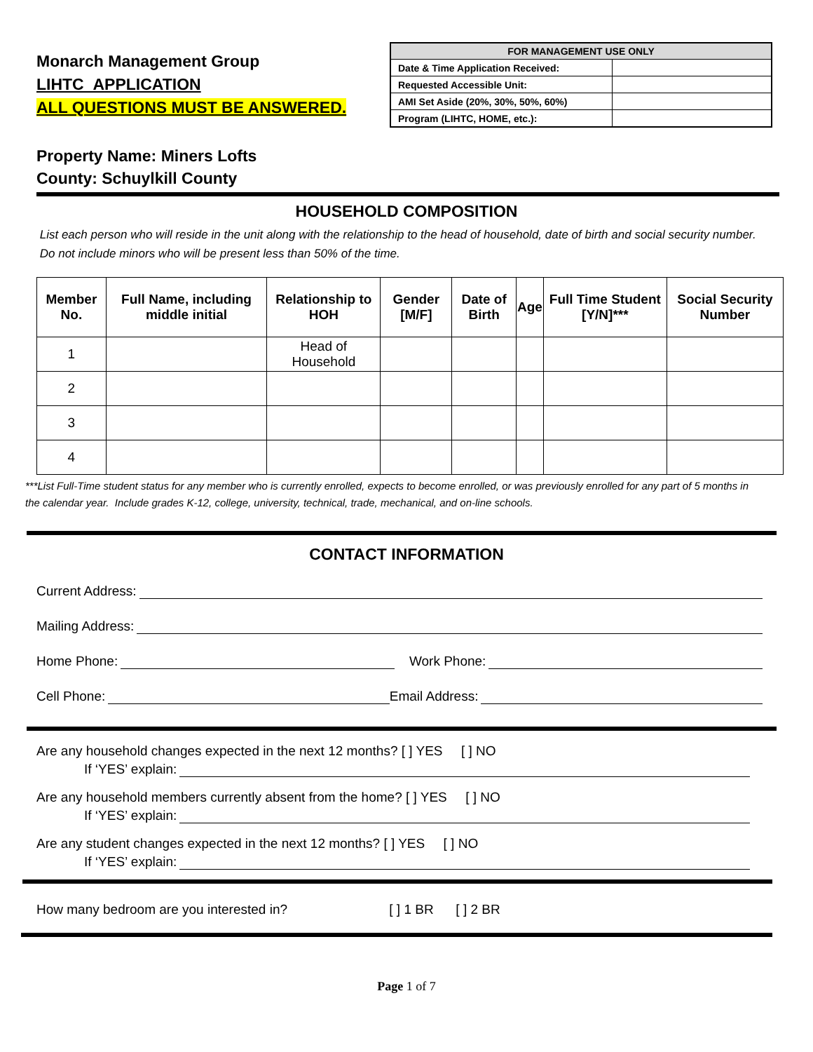Monarch Management Group
LIHTC APPLICATION
ALL QUESTIONS MUST BE ANSWERED.
| FOR MANAGEMENT USE ONLY | |
| --- | --- |
| Date & Time Application Received: | |
| Requested Accessible Unit: | |
| AMI Set Aside (20%, 30%, 50%, 60%) | |
| Program (LIHTC, HOME, etc.): | |
Property Name: Miners Lofts
County: Schuylkill County
HOUSEHOLD COMPOSITION
List each person who will reside in the unit along with the relationship to the head of household, date of birth and social security number. Do not include minors who will be present less than 50% of the time.
| Member No. | Full Name, including middle initial | Relationship to HOH | Gender [M/F] | Date of Birth | Age | Full Time Student [Y/N]*** | Social Security Number |
| --- | --- | --- | --- | --- | --- | --- | --- |
| 1 | | Head of Household | | | | | |
| 2 | | | | | | | |
| 3 | | | | | | | |
| 4 | | | | | | | |
***List Full-Time student status for any member who is currently enrolled, expects to become enrolled, or was previously enrolled for any part of 5 months in the calendar year. Include grades K-12, college, university, technical, trade, mechanical, and on-line schools.
CONTACT INFORMATION
Current Address:
Mailing Address:
Home Phone: Work Phone:
Cell Phone: Email Address:
Are any household changes expected in the next 12 months? [ ] YES [ ] NO
If ‘YES’ explain:
Are any household members currently absent from the home? [ ] YES [ ] NO
If ‘YES’ explain:
Are any student changes expected in the next 12 months? [ ] YES [ ] NO
If ‘YES’ explain:
How many bedroom are you interested in? [ ] 1 BR [ ] 2 BR
Page 1 of 7